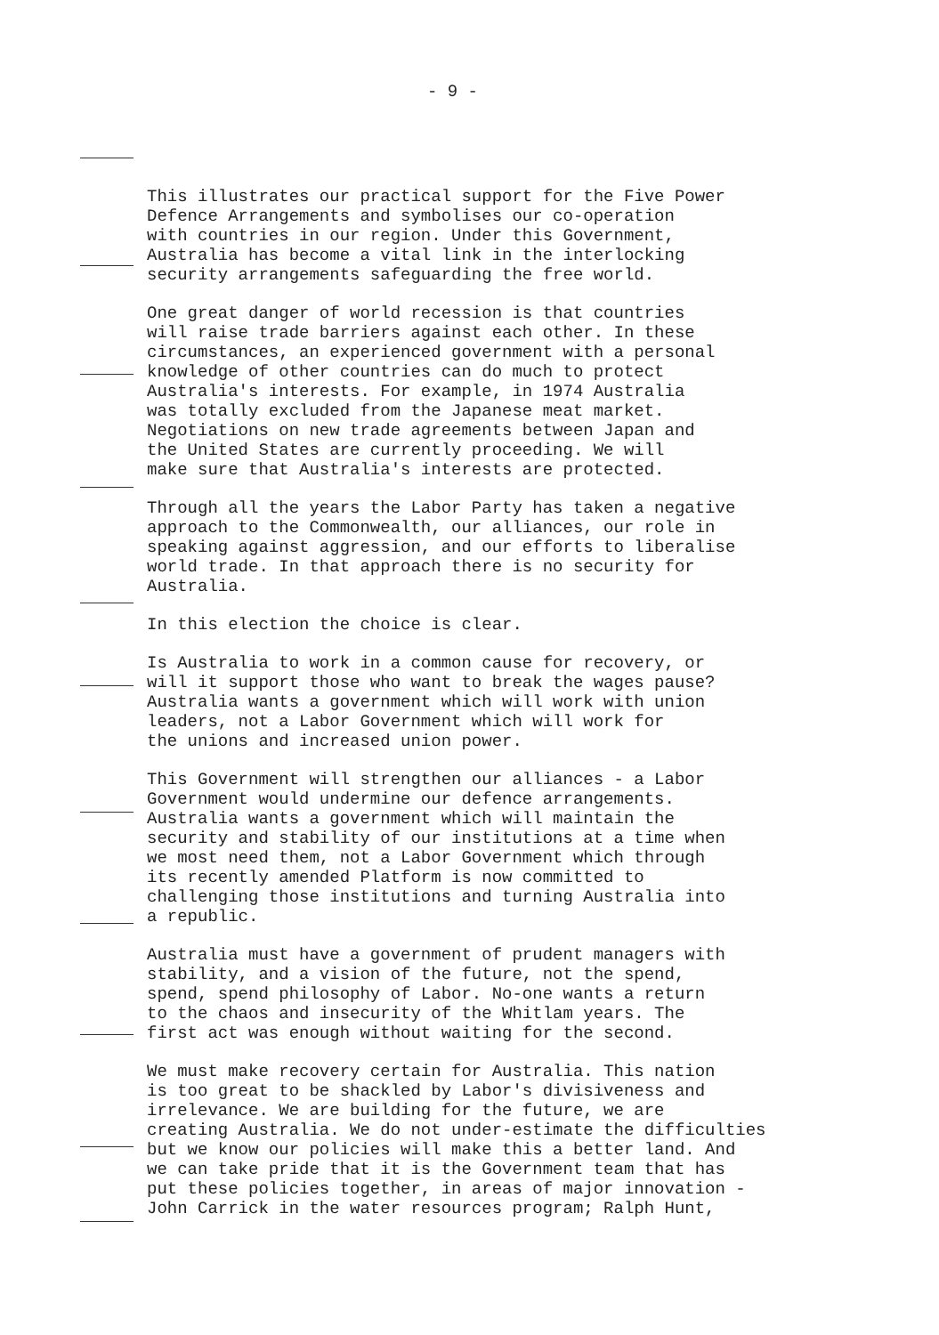- 9 -
This illustrates our practical support for the Five Power Defence Arrangements and symbolises our co-operation with countries in our region. Under this Government, Australia has become a vital link in the interlocking security arrangements safeguarding the free world.
One great danger of world recession is that countries will raise trade barriers against each other. In these circumstances, an experienced government with a personal knowledge of other countries can do much to protect Australia's interests. For example, in 1974 Australia was totally excluded from the Japanese meat market. Negotiations on new trade agreements between Japan and the United States are currently proceeding. We will make sure that Australia's interests are protected.
Through all the years the Labor Party has taken a negative approach to the Commonwealth, our alliances, our role in speaking against aggression, and our efforts to liberalise world trade. In that approach there is no security for Australia.
In this election the choice is clear.
Is Australia to work in a common cause for recovery, or will it support those who want to break the wages pause? Australia wants a government which will work with union leaders, not a Labor Government which will work for the unions and increased union power.
This Government will strengthen our alliances - a Labor Government would undermine our defence arrangements. Australia wants a government which will maintain the security and stability of our institutions at a time when we most need them, not a Labor Government which through its recently amended Platform is now committed to challenging those institutions and turning Australia into a republic.
Australia must have a government of prudent managers with stability, and a vision of the future, not the spend, spend, spend philosophy of Labor. No-one wants a return to the chaos and insecurity of the Whitlam years. The first act was enough without waiting for the second.
We must make recovery certain for Australia. This nation is too great to be shackled by Labor's divisiveness and irrelevance. We are building for the future, we are creating Australia. We do not under-estimate the difficulties but we know our policies will make this a better land. And we can take pride that it is the Government team that has put these policies together, in areas of major innovation - John Carrick in the water resources program; Ralph Hunt,